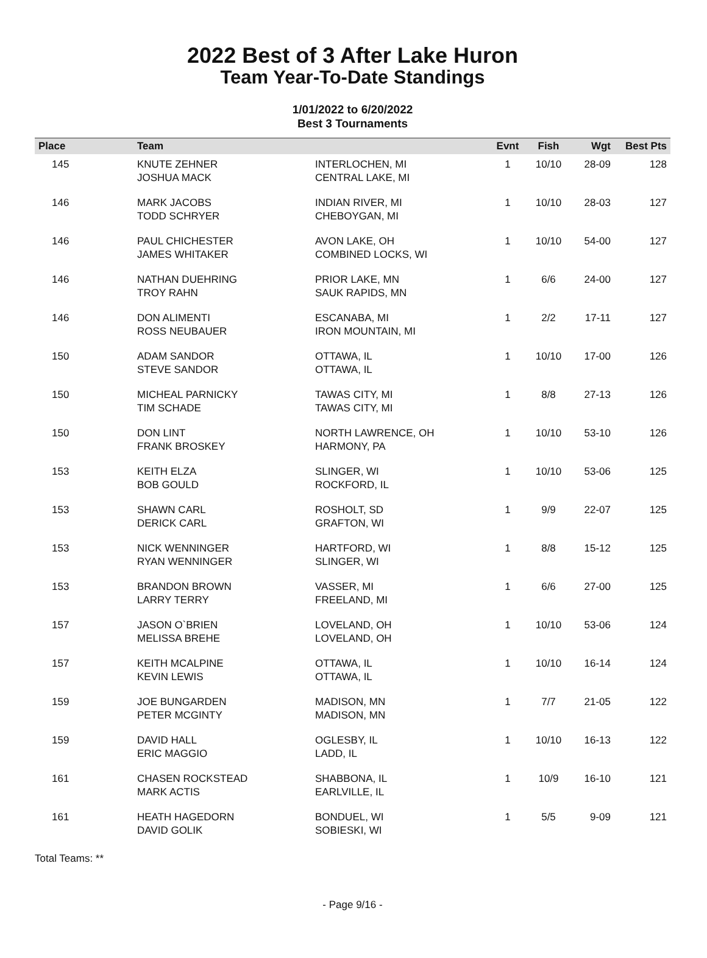2022 Best of 3 After Lake Huron
Team Year-To-Date Standings
1/01/2022 to 6/20/2022
Best 3 Tournaments
| Place | Team | | Evnt | Fish | Wgt | Best Pts |
| --- | --- | --- | --- | --- | --- | --- |
| 145 | KNUTE ZEHNER JOSHUA MACK | INTERLOCHEN, MI CENTRAL LAKE, MI | 1 | 10/10 | 28-09 | 128 |
| 146 | MARK JACOBS TODD SCHRYER | INDIAN RIVER, MI CHEBOYGAN, MI | 1 | 10/10 | 28-03 | 127 |
| 146 | PAUL CHICHESTER JAMES WHITAKER | AVON LAKE, OH COMBINED LOCKS, WI | 1 | 10/10 | 54-00 | 127 |
| 146 | NATHAN DUEHRING TROY RAHN | PRIOR LAKE, MN SAUK RAPIDS, MN | 1 | 6/6 | 24-00 | 127 |
| 146 | DON ALIMENTI ROSS NEUBAUER | ESCANABA, MI IRON MOUNTAIN, MI | 1 | 2/2 | 17-11 | 127 |
| 150 | ADAM SANDOR STEVE SANDOR | OTTAWA, IL OTTAWA, IL | 1 | 10/10 | 17-00 | 126 |
| 150 | MICHEAL PARNICKY TIM SCHADE | TAWAS CITY, MI TAWAS CITY, MI | 1 | 8/8 | 27-13 | 126 |
| 150 | DON LINT FRANK BROSKEY | NORTH LAWRENCE, OH HARMONY, PA | 1 | 10/10 | 53-10 | 126 |
| 153 | KEITH ELZA BOB GOULD | SLINGER, WI ROCKFORD, IL | 1 | 10/10 | 53-06 | 125 |
| 153 | SHAWN CARL DERICK CARL | ROSHOLT, SD GRAFTON, WI | 1 | 9/9 | 22-07 | 125 |
| 153 | NICK WENNINGER RYAN WENNINGER | HARTFORD, WI SLINGER, WI | 1 | 8/8 | 15-12 | 125 |
| 153 | BRANDON BROWN LARRY TERRY | VASSER, MI FREELAND, MI | 1 | 6/6 | 27-00 | 125 |
| 157 | JASON O`BRIEN MELISSA BREHE | LOVELAND, OH LOVELAND, OH | 1 | 10/10 | 53-06 | 124 |
| 157 | KEITH MCALPINE KEVIN LEWIS | OTTAWA, IL OTTAWA, IL | 1 | 10/10 | 16-14 | 124 |
| 159 | JOE BUNGARDEN PETER MCGINTY | MADISON, MN MADISON, MN | 1 | 7/7 | 21-05 | 122 |
| 159 | DAVID HALL ERIC MAGGIO | OGLESBY, IL LADD, IL | 1 | 10/10 | 16-13 | 122 |
| 161 | CHASEN ROCKSTEAD MARK ACTIS | SHABBONA, IL EARLVILLE, IL | 1 | 10/9 | 16-10 | 121 |
| 161 | HEATH HAGEDORN DAVID GOLIK | BONDUEL, WI SOBIESKI, WI | 1 | 5/5 | 9-09 | 121 |
Total Teams: **
- Page 9/16 -